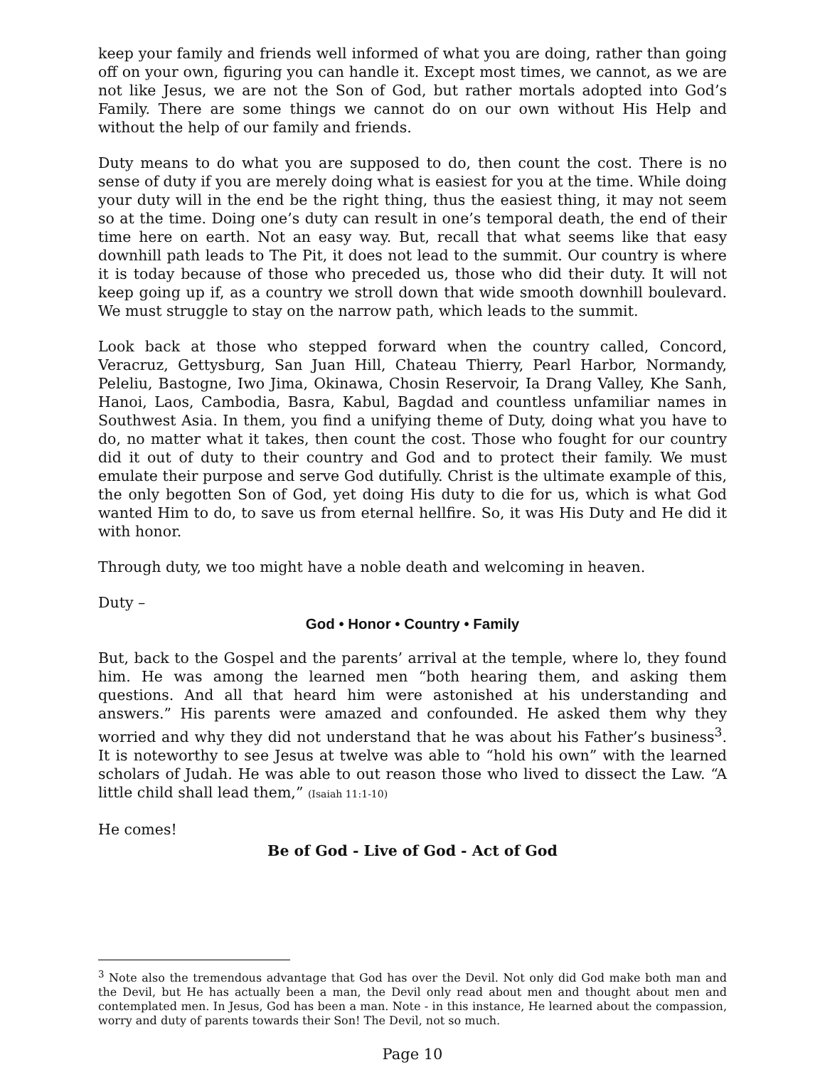keep your family and friends well informed of what you are doing, rather than going off on your own, figuring you can handle it. Except most times, we cannot, as we are not like Jesus, we are not the Son of God, but rather mortals adopted into God’s Family. There are some things we cannot do on our own without His Help and without the help of our family and friends.
Duty means to do what you are supposed to do, then count the cost. There is no sense of duty if you are merely doing what is easiest for you at the time. While doing your duty will in the end be the right thing, thus the easiest thing, it may not seem so at the time. Doing one’s duty can result in one’s temporal death, the end of their time here on earth. Not an easy way. But, recall that what seems like that easy downhill path leads to The Pit, it does not lead to the summit. Our country is where it is today because of those who preceded us, those who did their duty. It will not keep going up if, as a country we stroll down that wide smooth downhill boulevard. We must struggle to stay on the narrow path, which leads to the summit.
Look back at those who stepped forward when the country called, Concord, Veracruz, Gettysburg, San Juan Hill, Chateau Thierry, Pearl Harbor, Normandy, Peleliu, Bastogne, Iwo Jima, Okinawa, Chosin Reservoir, Ia Drang Valley, Khe Sanh, Hanoi, Laos, Cambodia, Basra, Kabul, Bagdad and countless unfamiliar names in Southwest Asia. In them, you find a unifying theme of Duty, doing what you have to do, no matter what it takes, then count the cost. Those who fought for our country did it out of duty to their country and God and to protect their family. We must emulate their purpose and serve God dutifully. Christ is the ultimate example of this, the only begotten Son of God, yet doing His duty to die for us, which is what God wanted Him to do, to save us from eternal hellfire. So, it was His Duty and He did it with honor.
Through duty, we too might have a noble death and welcoming in heaven.
Duty –
God • Honor • Country • Family
But, back to the Gospel and the parents’ arrival at the temple, where lo, they found him. He was among the learned men “both hearing them, and asking them questions. And all that heard him were astonished at his understanding and answers.” His parents were amazed and confounded. He asked them why they worried and why they did not understand that he was about his Father’s business<sup>3</sup>. It is noteworthy to see Jesus at twelve was able to “hold his own” with the learned scholars of Judah. He was able to out reason those who lived to dissect the Law. “A little child shall lead them,” (Isaiah 11:1-10)
He comes!
Be of God - Live of God - Act of God
<sup>3</sup> Note also the tremendous advantage that God has over the Devil. Not only did God make both man and the Devil, but He has actually been a man, the Devil only read about men and thought about men and contemplated men. In Jesus, God has been a man. Note - in this instance, He learned about the compassion, worry and duty of parents towards their Son! The Devil, not so much.
Page 10